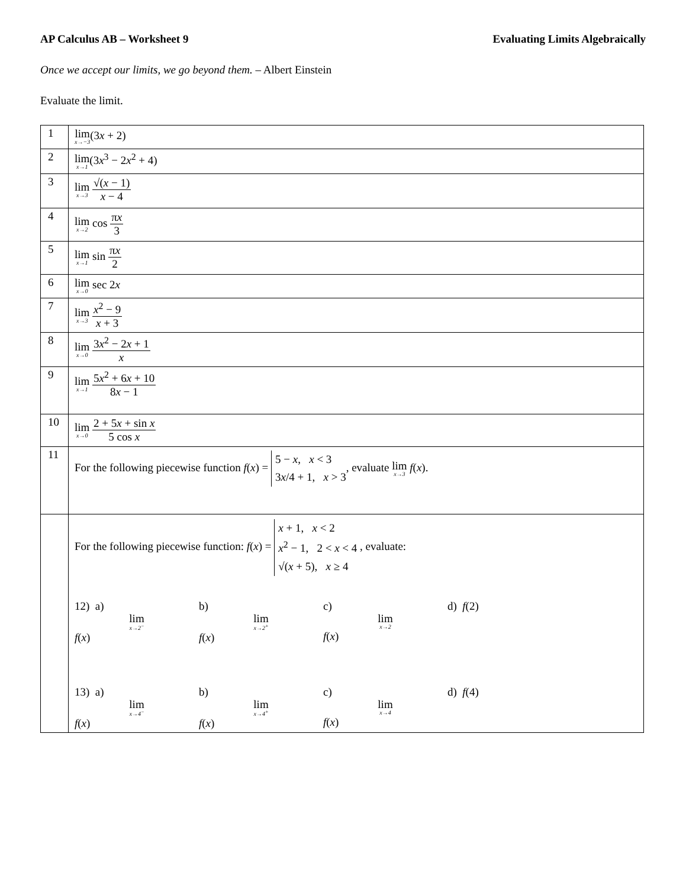AP Calculus AB – Worksheet 9 Evaluating Limits Algebraically
Once we accept our limits, we go beyond them. – Albert Einstein
Evaluate the limit.
| 1 | lim x→−3 (3 x + 2) |
| 2 | lim x→1 (3 x<sup>3</sup> − 2 x<sup>2</sup> + 4) |
| 3 | lim x→3 √( x − 1) x − 4 |
| 4 | lim x→2 cos π x 3 |
| 5 | lim x→1 sin π x 2 |
| 6 | lim x→0 sec 2 x |
| 7 | lim x→3 x<sup>2</sup> − 9 x + 3 |
| 8 | lim x→0 3 x<sup>2</sup> − 2 x + 1 x |
| 9 | lim x→1 5 x<sup>2</sup> + 6 x + 10 8 x − 1 |
| 10 | lim x→0 2 + 5 x + sin x 5 cos x |
| 11 | For the following piecewise function f ( x ) = 5 − x , x < 3 3 x /4 + 1, x > 3 , evaluate lim x→3 f ( x ). |
| | For the following piecewise function: f ( x ) = x + 1, x < 2 x<sup>2</sup> − 1, 2 < x < 4 √( x + 5), x ≥ 4 , evaluate: 12) a) lim x→2<sup>−</sup> f ( x ) b) lim x→2<sup>+</sup> f ( x ) c) lim x→2 f ( x ) d) f (2) 13) a) lim x→4<sup>−</sup> f ( x ) b) lim x→4<sup>+</sup> f ( x ) c) lim x→4 f ( x ) d) f (4) |